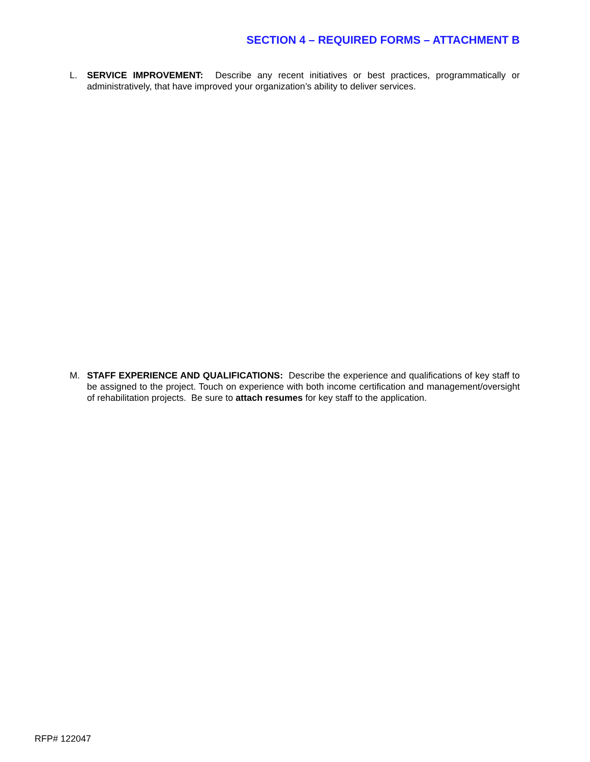SECTION 4 – REQUIRED FORMS – ATTACHMENT B
L. SERVICE IMPROVEMENT: Describe any recent initiatives or best practices, programmatically or administratively, that have improved your organization’s ability to deliver services.
M. STAFF EXPERIENCE AND QUALIFICATIONS: Describe the experience and qualifications of key staff to be assigned to the project. Touch on experience with both income certification and management/oversight of rehabilitation projects. Be sure to attach resumes for key staff to the application.
RFP# 122047